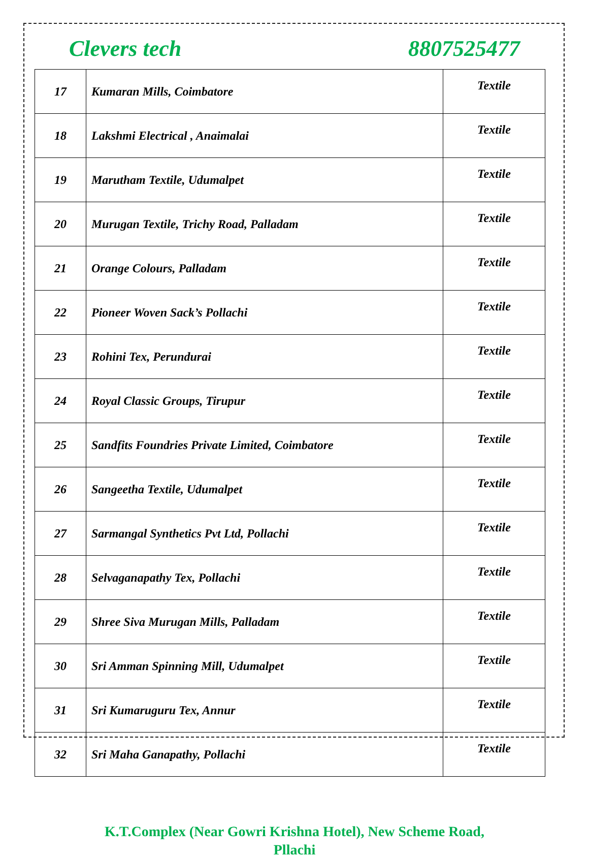Clevers tech 8807525477
| 17 | Kumaran Mills, Coimbatore | Textile |
| 18 | Lakshmi Electrical , Anaimalai | Textile |
| 19 | Marutham Textile, Udumalpet | Textile |
| 20 | Murugan Textile, Trichy Road, Palladam | Textile |
| 21 | Orange Colours, Palladam | Textile |
| 22 | Pioneer Woven Sack’s Pollachi | Textile |
| 23 | Rohini Tex, Perundurai | Textile |
| 24 | Royal Classic Groups, Tirupur | Textile |
| 25 | Sandfits Foundries Private Limited, Coimbatore | Textile |
| 26 | Sangeetha Textile, Udumalpet | Textile |
| 27 | Sarmangal Synthetics Pvt Ltd, Pollachi | Textile |
| 28 | Selvaganapathy Tex, Pollachi | Textile |
| 29 | Shree Siva Murugan Mills, Palladam | Textile |
| 30 | Sri Amman Spinning Mill, Udumalpet | Textile |
| 31 | Sri Kumaruguru Tex, Annur | Textile |
| 32 | Sri Maha Ganapathy, Pollachi | Textile |
K.T.Complex (Near Gowri Krishna Hotel), New Scheme Road,
Pllachi